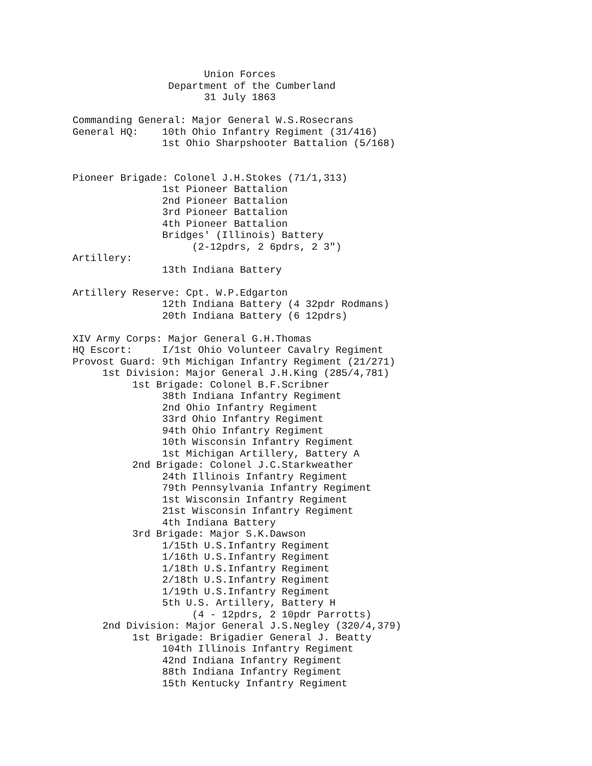Union Forces
                Department of the Cumberland
                      31 July 1863

Commanding General: Major General W.S.Rosecrans
General HQ:    10th Ohio Infantry Regiment (31/416)
               1st Ohio Sharpshooter Battalion (5/168)


Pioneer Brigade: Colonel J.H.Stokes (71/1,313)
               1st Pioneer Battalion
               2nd Pioneer Battalion
               3rd Pioneer Battalion
               4th Pioneer Battalion
               Bridges' (Illinois) Battery
                    (2-12pdrs, 2 6pdrs, 2 3")
Artillery:
               13th Indiana Battery

Artillery Reserve: Cpt. W.P.Edgarton
               12th Indiana Battery (4 32pdr Rodmans)
               20th Indiana Battery (6 12pdrs)

XIV Army Corps: Major General G.H.Thomas
HQ Escort:     I/1st Ohio Volunteer Cavalry Regiment
Provost Guard: 9th Michigan Infantry Regiment (21/271)
     1st Division: Major General J.H.King (285/4,781)
          1st Brigade: Colonel B.F.Scribner
               38th Indiana Infantry Regiment
               2nd Ohio Infantry Regiment
               33rd Ohio Infantry Regiment
               94th Ohio Infantry Regiment
               10th Wisconsin Infantry Regiment
               1st Michigan Artillery, Battery A
          2nd Brigade: Colonel J.C.Starkweather
               24th Illinois Infantry Regiment
               79th Pennsylvania Infantry Regiment
               1st Wisconsin Infantry Regiment
               21st Wisconsin Infantry Regiment
               4th Indiana Battery
          3rd Brigade: Major S.K.Dawson
               1/15th U.S.Infantry Regiment
               1/16th U.S.Infantry Regiment
               1/18th U.S.Infantry Regiment
               2/18th U.S.Infantry Regiment
               1/19th U.S.Infantry Regiment
               5th U.S. Artillery, Battery H
                    (4 - 12pdrs, 2 10pdr Parrotts)
     2nd Division: Major General J.S.Negley (320/4,379)
          1st Brigade: Brigadier General J. Beatty
               104th Illinois Infantry Regiment
               42nd Indiana Infantry Regiment
               88th Indiana Infantry Regiment
               15th Kentucky Infantry Regiment